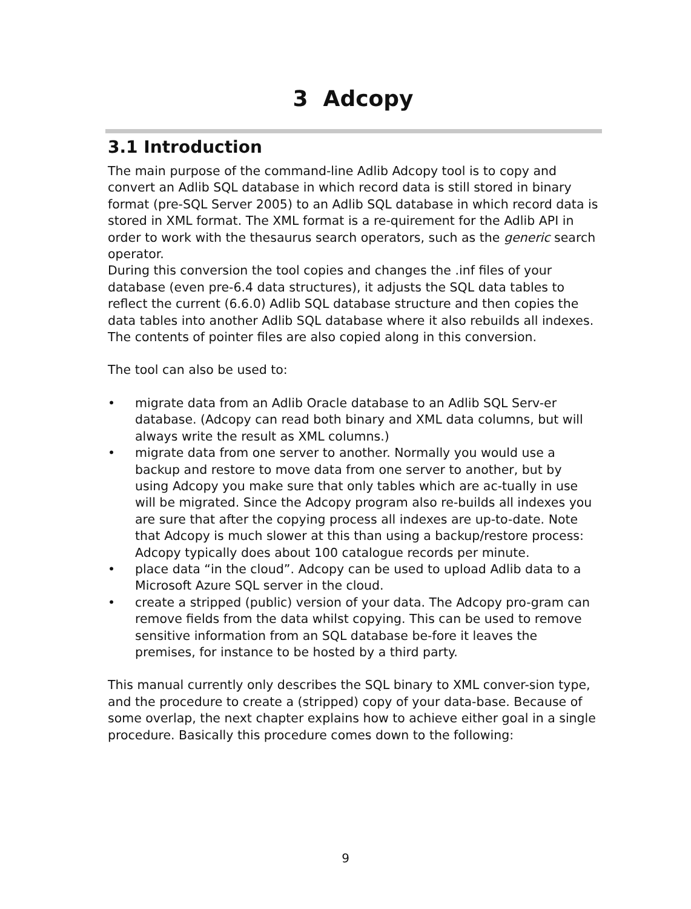3 Adcopy
3.1 Introduction
The main purpose of the command-line Adlib Adcopy tool is to copy and convert an Adlib SQL database in which record data is still stored in binary format (pre-SQL Server 2005) to an Adlib SQL database in which record data is stored in XML format. The XML format is a re-quirement for the Adlib API in order to work with the thesaurus search operators, such as the generic search operator.
During this conversion the tool copies and changes the .inf files of your database (even pre-6.4 data structures), it adjusts the SQL data tables to reflect the current (6.6.0) Adlib SQL database structure and then copies the data tables into another Adlib SQL database where it also rebuilds all indexes. The contents of pointer files are also copied along in this conversion.
The tool can also be used to:
• migrate data from an Adlib Oracle database to an Adlib SQL Serv-er database. (Adcopy can read both binary and XML data columns, but will always write the result as XML columns.)
• migrate data from one server to another. Normally you would use a backup and restore to move data from one server to another, but by using Adcopy you make sure that only tables which are ac-tually in use will be migrated. Since the Adcopy program also re-builds all indexes you are sure that after the copying process all indexes are up-to-date. Note that Adcopy is much slower at this than using a backup/restore process: Adcopy typically does about 100 catalogue records per minute.
• place data “in the cloud”. Adcopy can be used to upload Adlib data to a Microsoft Azure SQL server in the cloud.
• create a stripped (public) version of your data. The Adcopy pro-gram can remove fields from the data whilst copying. This can be used to remove sensitive information from an SQL database be-fore it leaves the premises, for instance to be hosted by a third party.
This manual currently only describes the SQL binary to XML conver-sion type, and the procedure to create a (stripped) copy of your data-base. Because of some overlap, the next chapter explains how to achieve either goal in a single procedure. Basically this procedure comes down to the following:
9